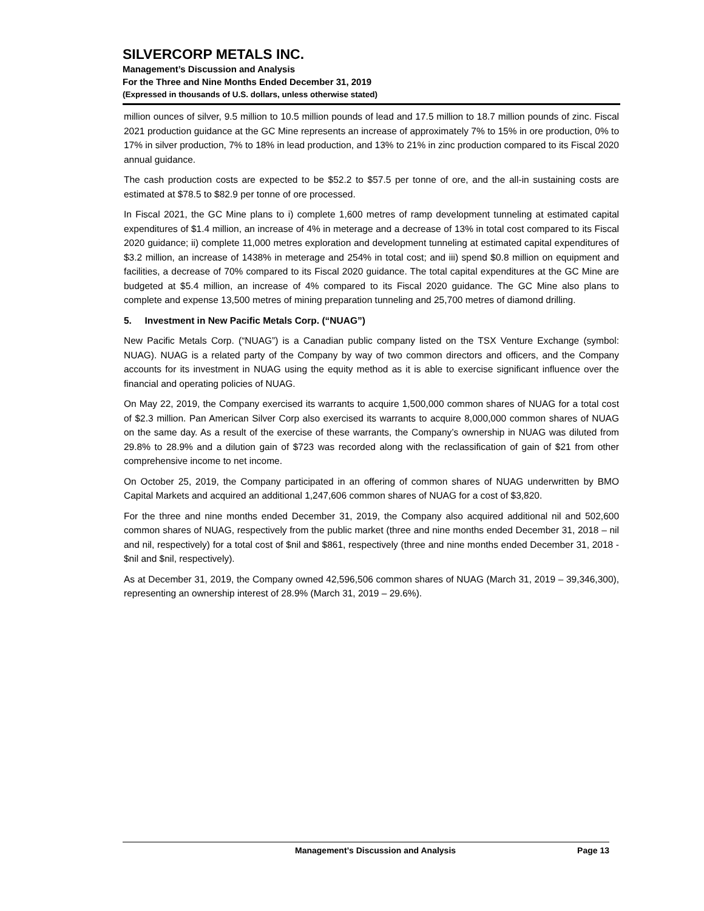SILVERCORP METALS INC.
Management’s Discussion and Analysis
For the Three and Nine Months Ended December 31, 2019
(Expressed in thousands of U.S. dollars, unless otherwise stated)
million ounces of silver, 9.5 million to 10.5 million pounds of lead and 17.5 million to 18.7 million pounds of zinc. Fiscal 2021 production guidance at the GC Mine represents an increase of approximately 7% to 15% in ore production, 0% to 17% in silver production, 7% to 18% in lead production, and 13% to 21% in zinc production compared to its Fiscal 2020 annual guidance.
The cash production costs are expected to be $52.2 to $57.5 per tonne of ore, and the all-in sustaining costs are estimated at $78.5 to $82.9 per tonne of ore processed.
In Fiscal 2021, the GC Mine plans to i) complete 1,600 metres of ramp development tunneling at estimated capital expenditures of $1.4 million, an increase of 4% in meterage and a decrease of 13% in total cost compared to its Fiscal 2020 guidance; ii) complete 11,000 metres exploration and development tunneling at estimated capital expenditures of $3.2 million, an increase of 1438% in meterage and 254% in total cost; and iii) spend $0.8 million on equipment and facilities, a decrease of 70% compared to its Fiscal 2020 guidance. The total capital expenditures at the GC Mine are budgeted at $5.4 million, an increase of 4% compared to its Fiscal 2020 guidance. The GC Mine also plans to complete and expense 13,500 metres of mining preparation tunneling and 25,700 metres of diamond drilling.
5. Investment in New Pacific Metals Corp. (“NUAG”)
New Pacific Metals Corp. (“NUAG”) is a Canadian public company listed on the TSX Venture Exchange (symbol: NUAG). NUAG is a related party of the Company by way of two common directors and officers, and the Company accounts for its investment in NUAG using the equity method as it is able to exercise significant influence over the financial and operating policies of NUAG.
On May 22, 2019, the Company exercised its warrants to acquire 1,500,000 common shares of NUAG for a total cost of $2.3 million. Pan American Silver Corp also exercised its warrants to acquire 8,000,000 common shares of NUAG on the same day. As a result of the exercise of these warrants, the Company’s ownership in NUAG was diluted from 29.8% to 28.9% and a dilution gain of $723 was recorded along with the reclassification of gain of $21 from other comprehensive income to net income.
On October 25, 2019, the Company participated in an offering of common shares of NUAG underwritten by BMO Capital Markets and acquired an additional 1,247,606 common shares of NUAG for a cost of $3,820.
For the three and nine months ended December 31, 2019, the Company also acquired additional nil and 502,600 common shares of NUAG, respectively from the public market (three and nine months ended December 31, 2018 – nil and nil, respectively) for a total cost of $nil and $861, respectively (three and nine months ended December 31, 2018 - $nil and $nil, respectively).
As at December 31, 2019, the Company owned 42,596,506 common shares of NUAG (March 31, 2019 – 39,346,300), representing an ownership interest of 28.9% (March 31, 2019 – 29.6%).
Management’s Discussion and Analysis Page 13